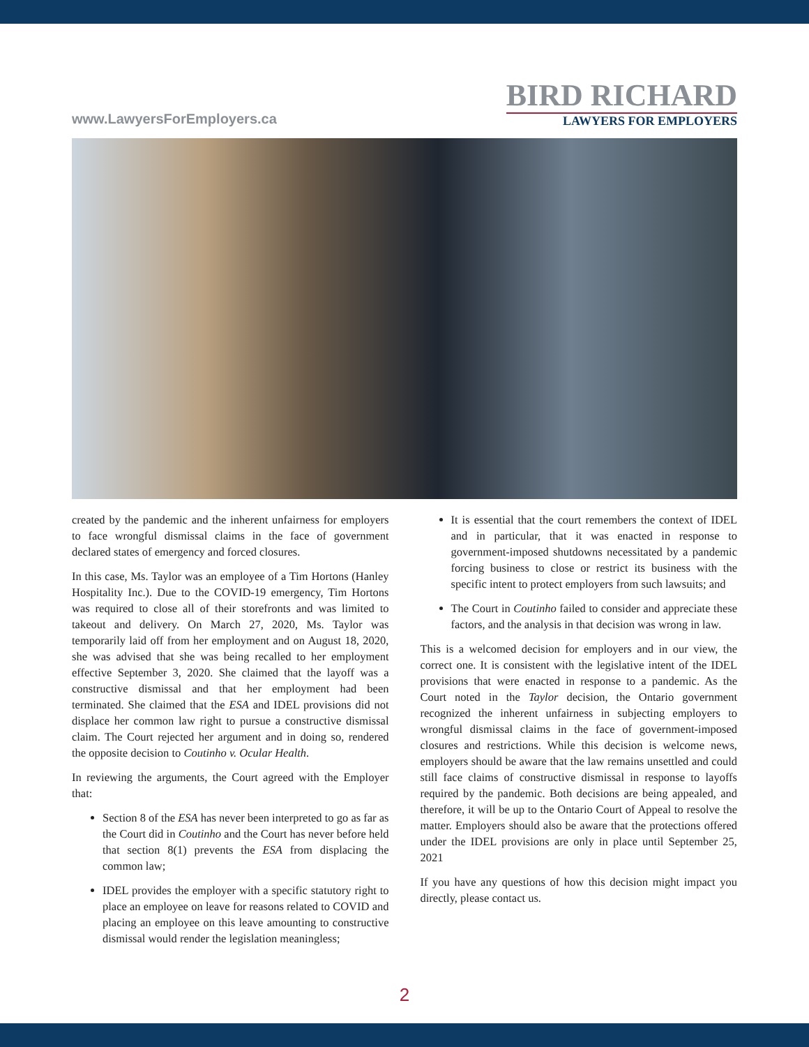www.LawyersForEmployers.ca
BIRD RICHARD
LAWYERS FOR EMPLOYERS
created by the pandemic and the inherent unfairness for employers to face wrongful dismissal claims in the face of government declared states of emergency and forced closures.
In this case, Ms. Taylor was an employee of a Tim Hortons (Hanley Hospitality Inc.). Due to the COVID-19 emergency, Tim Hortons was required to close all of their storefronts and was limited to takeout and delivery. On March 27, 2020, Ms. Taylor was temporarily laid off from her employment and on August 18, 2020, she was advised that she was being recalled to her employment effective September 3, 2020. She claimed that the layoff was a constructive dismissal and that her employment had been terminated. She claimed that the ESA and IDEL provisions did not displace her common law right to pursue a constructive dismissal claim. The Court rejected her argument and in doing so, rendered the opposite decision to Coutinho v. Ocular Health.
In reviewing the arguments, the Court agreed with the Employer that:
Section 8 of the ESA has never been interpreted to go as far as the Court did in Coutinho and the Court has never before held that section 8(1) prevents the ESA from displacing the common law;
IDEL provides the employer with a specific statutory right to place an employee on leave for reasons related to COVID and placing an employee on this leave amounting to constructive dismissal would render the legislation meaningless;
It is essential that the court remembers the context of IDEL and in particular, that it was enacted in response to government-imposed shutdowns necessitated by a pandemic forcing business to close or restrict its business with the specific intent to protect employers from such lawsuits; and
The Court in Coutinho failed to consider and appreciate these factors, and the analysis in that decision was wrong in law.
This is a welcomed decision for employers and in our view, the correct one. It is consistent with the legislative intent of the IDEL provisions that were enacted in response to a pandemic. As the Court noted in the Taylor decision, the Ontario government recognized the inherent unfairness in subjecting employers to wrongful dismissal claims in the face of government-imposed closures and restrictions. While this decision is welcome news, employers should be aware that the law remains unsettled and could still face claims of constructive dismissal in response to layoffs required by the pandemic. Both decisions are being appealed, and therefore, it will be up to the Ontario Court of Appeal to resolve the matter. Employers should also be aware that the protections offered under the IDEL provisions are only in place until September 25, 2021
If you have any questions of how this decision might impact you directly, please contact us.
2